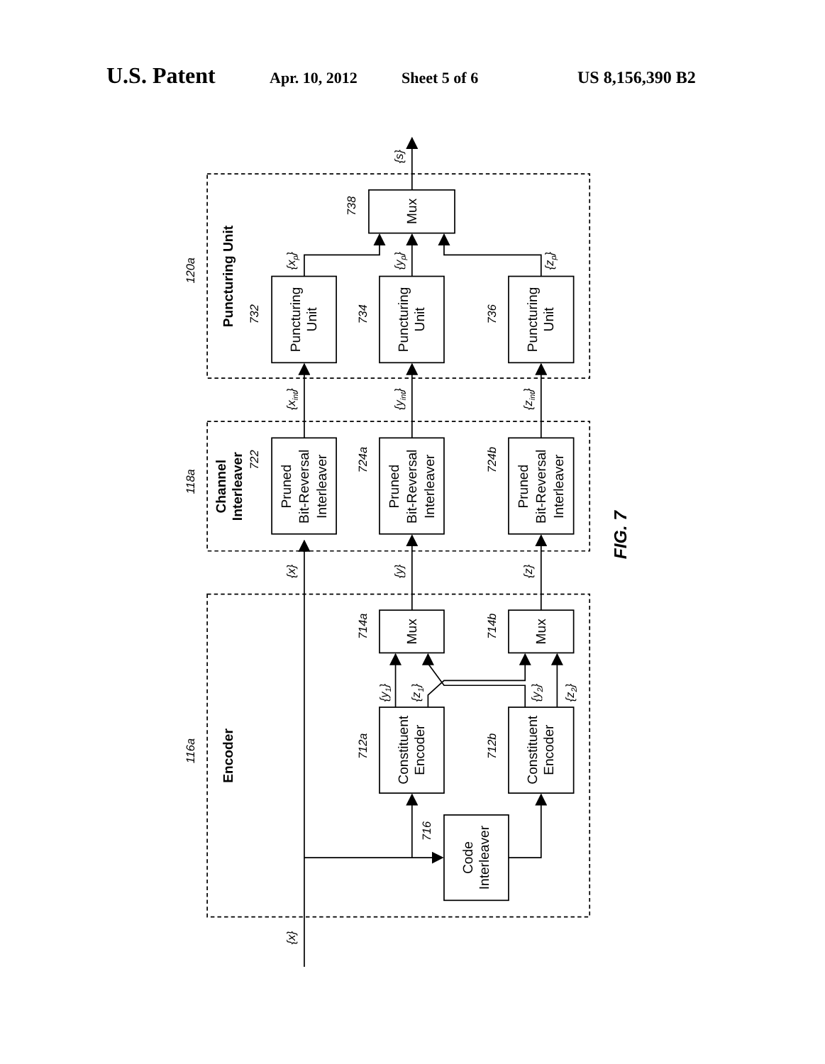U.S. Patent Apr. 10, 2012 Sheet 5 of 6 US 8,156,390 B2
Puncturing Unit
Channel
Interleaver
Encoder
Pruned
Bit-Reversal
Interleaver
Pruned
Bit-Reversal
Interleaver
Pruned
Bit-Reversal
Interleaver
Puncturing
Unit
Puncturing
Unit
Puncturing
Unit
Mux
Mux
Mux
Constituent
Encoder
Constituent
Encoder
Code
Interleaver
120a
118a
116a
722
724a
724b
732
734
736
738
714a
714b
712a
712b
716
{x}
{x}
{y}
{z}
{xint}
{yint}
{zint}
{xp}
{yp}
{zp}
{s}
{y1}
{z1}
{y2}
{z2}
FIG. 7